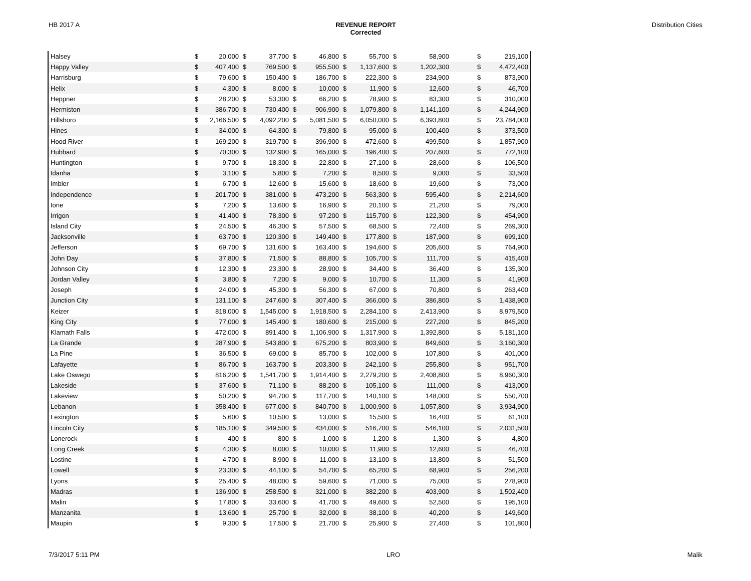HB 2017 A REVENUE REPORT
Corrected
Distribution Cities
| Halsey | $ | 20,000 | $ | 37,700 | $ | 46,800 | $ | 55,700 | $ | 58,900 | | $ | 219,100 |
| Happy Valley | $ | 407,400 | $ | 769,500 | $ | 955,500 | $ | 1,137,600 | $ | 1,202,300 | | $ | 4,472,400 |
| Harrisburg | $ | 79,600 | $ | 150,400 | $ | 186,700 | $ | 222,300 | $ | 234,900 | | $ | 873,900 |
| Helix | $ | 4,300 | $ | 8,000 | $ | 10,000 | $ | 11,900 | $ | 12,600 | | $ | 46,700 |
| Heppner | $ | 28,200 | $ | 53,300 | $ | 66,200 | $ | 78,900 | $ | 83,300 | | $ | 310,000 |
| Hermiston | $ | 386,700 | $ | 730,400 | $ | 906,900 | $ | 1,079,800 | $ | 1,141,100 | | $ | 4,244,900 |
| Hillsboro | $ | 2,166,500 | $ | 4,092,200 | $ | 5,081,500 | $ | 6,050,000 | $ | 6,393,800 | | $ | 23,784,000 |
| Hines | $ | 34,000 | $ | 64,300 | $ | 79,800 | $ | 95,000 | $ | 100,400 | | $ | 373,500 |
| Hood River | $ | 169,200 | $ | 319,700 | $ | 396,900 | $ | 472,600 | $ | 499,500 | | $ | 1,857,900 |
| Hubbard | $ | 70,300 | $ | 132,900 | $ | 165,000 | $ | 196,400 | $ | 207,600 | | $ | 772,100 |
| Huntington | $ | 9,700 | $ | 18,300 | $ | 22,800 | $ | 27,100 | $ | 28,600 | | $ | 106,500 |
| Idanha | $ | 3,100 | $ | 5,800 | $ | 7,200 | $ | 8,500 | $ | 9,000 | | $ | 33,500 |
| Imbler | $ | 6,700 | $ | 12,600 | $ | 15,600 | $ | 18,600 | $ | 19,600 | | $ | 73,000 |
| Independence | $ | 201,700 | $ | 381,000 | $ | 473,200 | $ | 563,300 | $ | 595,400 | | $ | 2,214,600 |
| Ione | $ | 7,200 | $ | 13,600 | $ | 16,900 | $ | 20,100 | $ | 21,200 | | $ | 79,000 |
| Irrigon | $ | 41,400 | $ | 78,300 | $ | 97,200 | $ | 115,700 | $ | 122,300 | | $ | 454,900 |
| Island City | $ | 24,500 | $ | 46,300 | $ | 57,500 | $ | 68,500 | $ | 72,400 | | $ | 269,300 |
| Jacksonville | $ | 63,700 | $ | 120,300 | $ | 149,400 | $ | 177,800 | $ | 187,900 | | $ | 699,100 |
| Jefferson | $ | 69,700 | $ | 131,600 | $ | 163,400 | $ | 194,600 | $ | 205,600 | | $ | 764,900 |
| John Day | $ | 37,800 | $ | 71,500 | $ | 88,800 | $ | 105,700 | $ | 111,700 | | $ | 415,400 |
| Johnson City | $ | 12,300 | $ | 23,300 | $ | 28,900 | $ | 34,400 | $ | 36,400 | | $ | 135,300 |
| Jordan Valley | $ | 3,800 | $ | 7,200 | $ | 9,000 | $ | 10,700 | $ | 11,300 | | $ | 41,900 |
| Joseph | $ | 24,000 | $ | 45,300 | $ | 56,300 | $ | 67,000 | $ | 70,800 | | $ | 263,400 |
| Junction City | $ | 131,100 | $ | 247,600 | $ | 307,400 | $ | 366,000 | $ | 386,800 | | $ | 1,438,900 |
| Keizer | $ | 818,000 | $ | 1,545,000 | $ | 1,918,500 | $ | 2,284,100 | $ | 2,413,900 | | $ | 8,979,500 |
| King City | $ | 77,000 | $ | 145,400 | $ | 180,600 | $ | 215,000 | $ | 227,200 | | $ | 845,200 |
| Klamath Falls | $ | 472,000 | $ | 891,400 | $ | 1,106,900 | $ | 1,317,900 | $ | 1,392,800 | | $ | 5,181,100 |
| La Grande | $ | 287,900 | $ | 543,800 | $ | 675,200 | $ | 803,900 | $ | 849,600 | | $ | 3,160,300 |
| La Pine | $ | 36,500 | $ | 69,000 | $ | 85,700 | $ | 102,000 | $ | 107,800 | | $ | 401,000 |
| Lafayette | $ | 86,700 | $ | 163,700 | $ | 203,300 | $ | 242,100 | $ | 255,800 | | $ | 951,700 |
| Lake Oswego | $ | 816,200 | $ | 1,541,700 | $ | 1,914,400 | $ | 2,279,200 | $ | 2,408,800 | | $ | 8,960,300 |
| Lakeside | $ | 37,600 | $ | 71,100 | $ | 88,200 | $ | 105,100 | $ | 111,000 | | $ | 413,000 |
| Lakeview | $ | 50,200 | $ | 94,700 | $ | 117,700 | $ | 140,100 | $ | 148,000 | | $ | 550,700 |
| Lebanon | $ | 358,400 | $ | 677,000 | $ | 840,700 | $ | 1,000,900 | $ | 1,057,800 | | $ | 3,934,900 |
| Lexington | $ | 5,600 | $ | 10,500 | $ | 13,000 | $ | 15,500 | $ | 16,400 | | $ | 61,100 |
| Lincoln City | $ | 185,100 | $ | 349,500 | $ | 434,000 | $ | 516,700 | $ | 546,100 | | $ | 2,031,500 |
| Lonerock | $ | 400 | $ | 800 | $ | 1,000 | $ | 1,200 | $ | 1,300 | | $ | 4,800 |
| Long Creek | $ | 4,300 | $ | 8,000 | $ | 10,000 | $ | 11,900 | $ | 12,600 | | $ | 46,700 |
| Lostine | $ | 4,700 | $ | 8,900 | $ | 11,000 | $ | 13,100 | $ | 13,800 | | $ | 51,500 |
| Lowell | $ | 23,300 | $ | 44,100 | $ | 54,700 | $ | 65,200 | $ | 68,900 | | $ | 256,200 |
| Lyons | $ | 25,400 | $ | 48,000 | $ | 59,600 | $ | 71,000 | $ | 75,000 | | $ | 278,900 |
| Madras | $ | 136,900 | $ | 258,500 | $ | 321,000 | $ | 382,200 | $ | 403,900 | | $ | 1,502,400 |
| Malin | $ | 17,800 | $ | 33,600 | $ | 41,700 | $ | 49,600 | $ | 52,500 | | $ | 195,100 |
| Manzanita | $ | 13,600 | $ | 25,700 | $ | 32,000 | $ | 38,100 | $ | 40,200 | | $ | 149,600 |
| Maupin | $ | 9,300 | $ | 17,500 | $ | 21,700 | $ | 25,900 | $ | 27,400 | | $ | 101,800 |
7/3/2017 5:11 PM LRO Malik